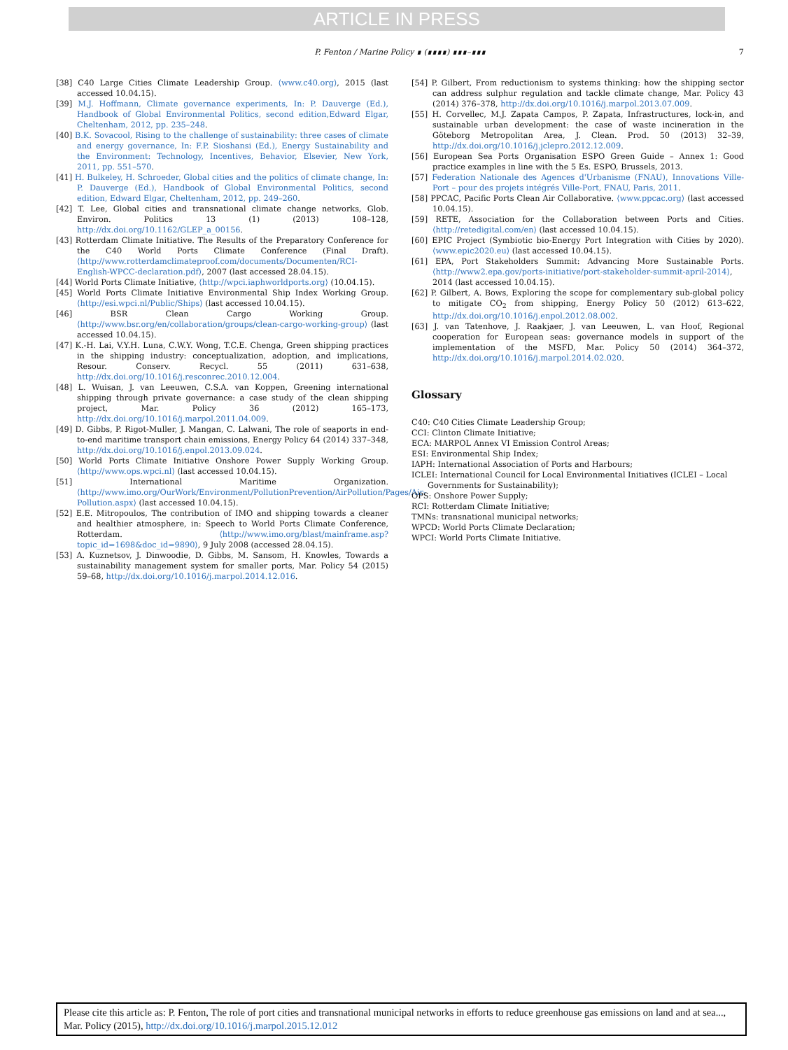ARTICLE IN PRESS
P. Fenton / Marine Policy ∎ (∎∎∎∎) ∎∎∎–∎∎∎ 7
[38] C40 Large Cities Climate Leadership Group. ⟨www.c40.org⟩, 2015 (last accessed 10.04.15).
[39] M.J. Hoffmann, Climate governance experiments, In: P. Dauverge (Ed.), Handbook of Global Environmental Politics, second edition,Edward Elgar, Cheltenham, 2012, pp. 235–248.
[40] B.K. Sovacool, Rising to the challenge of sustainability: three cases of climate and energy governance, In: F.P. Sioshansi (Ed.), Energy Sustainability and the Environment: Technology, Incentives, Behavior, Elsevier, New York, 2011, pp. 551–570.
[41] H. Bulkeley, H. Schroeder, Global cities and the politics of climate change, In: P. Dauverge (Ed.), Handbook of Global Environmental Politics, second edition, Edward Elgar, Cheltenham, 2012, pp. 249–260.
[42] T. Lee, Global cities and transnational climate change networks, Glob. Environ. Politics 13 (1) (2013) 108–128, http://dx.doi.org/10.1162/GLEP_a_00156.
[43] Rotterdam Climate Initiative. The Results of the Preparatory Conference for the C40 World Ports Climate Conference (Final Draft). ⟨http://www.rotterdamclimateproof.com/documents/Documenten/RCI-English-WPCC-declaration.pdf⟩, 2007 (last accessed 28.04.15).
[44] World Ports Climate Initiative, ⟨http://wpci.iaphworldports.org⟩ (10.04.15).
[45] World Ports Climate Initiative Environmental Ship Index Working Group. ⟨http://esi.wpci.nl/Public/Ships⟩ (last accessed 10.04.15).
[46] BSR Clean Cargo Working Group. ⟨http://www.bsr.org/en/collaboration/groups/clean-cargo-working-group⟩ (last accessed 10.04.15).
[47] K.-H. Lai, V.Y.H. Luna, C.W.Y. Wong, T.C.E. Chenga, Green shipping practices in the shipping industry: conceptualization, adoption, and implications, Resour. Conserv. Recycl. 55 (2011) 631–638, http://dx.doi.org/10.1016/j.resconrec.2010.12.004.
[48] L. Wuisan, J. van Leeuwen, C.S.A. van Koppen, Greening international shipping through private governance: a case study of the clean shipping project, Mar. Policy 36 (2012) 165–173, http://dx.doi.org/10.1016/j.marpol.2011.04.009.
[49] D. Gibbs, P. Rigot-Muller, J. Mangan, C. Lalwani, The role of seaports in end-to-end maritime transport chain emissions, Energy Policy 64 (2014) 337–348, http://dx.doi.org/10.1016/j.enpol.2013.09.024.
[50] World Ports Climate Initiative Onshore Power Supply Working Group. ⟨http://www.ops.wpci.nl⟩ (last accessed 10.04.15).
[51] International Maritime Organization. ⟨http://www.imo.org/OurWork/Environment/PollutionPrevention/AirPollution/Pages/Air-Pollution.aspx⟩ (last accessed 10.04.15).
[52] E.E. Mitropoulos, The contribution of IMO and shipping towards a cleaner and healthier atmosphere, in: Speech to World Ports Climate Conference, Rotterdam. ⟨http://www.imo.org/blast/mainframe.asp?topic_id=1698&doc_id=9890⟩, 9 July 2008 (accessed 28.04.15).
[53] A. Kuznetsov, J. Dinwoodie, D. Gibbs, M. Sansom, H. Knowles, Towards a sustainability management system for smaller ports, Mar. Policy 54 (2015) 59–68, http://dx.doi.org/10.1016/j.marpol.2014.12.016.
[54] P. Gilbert, From reductionism to systems thinking: how the shipping sector can address sulphur regulation and tackle climate change, Mar. Policy 43 (2014) 376–378, http://dx.doi.org/10.1016/j.marpol.2013.07.009.
[55] H. Corvellec, M.J. Zapata Campos, P. Zapata, Infrastructures, lock-in, and sustainable urban development: the case of waste incineration in the Göteborg Metropolitan Area, J. Clean. Prod. 50 (2013) 32–39, http://dx.doi.org/10.1016/j.jclepro.2012.12.009.
[56] European Sea Ports Organisation ESPO Green Guide – Annex 1: Good practice examples in line with the 5 Es. ESPO, Brussels, 2013.
[57] Federation Nationale des Agences d'Urbanisme (FNAU), Innovations Ville-Port – pour des projets intégrés Ville-Port, FNAU, Paris, 2011.
[58] PPCAC, Pacific Ports Clean Air Collaborative. ⟨www.ppcac.org⟩ (last accessed 10.04.15).
[59] RETE, Association for the Collaboration between Ports and Cities. ⟨http://retedigital.com/en⟩ (last accessed 10.04.15).
[60] EPIC Project (Symbiotic bio-Energy Port Integration with Cities by 2020). ⟨www.epic2020.eu⟩ (last accessed 10.04.15).
[61] EPA, Port Stakeholders Summit: Advancing More Sustainable Ports. ⟨http://www2.epa.gov/ports-initiative/port-stakeholder-summit-april-2014⟩, 2014 (last accessed 10.04.15).
[62] P. Gilbert, A. Bows, Exploring the scope for complementary sub-global policy to mitigate CO<sub>2</sub> from shipping, Energy Policy 50 (2012) 613–622, http://dx.doi.org/10.1016/j.enpol.2012.08.002.
[63] J. van Tatenhove, J. Raakjaer, J. van Leeuwen, L. van Hoof, Regional cooperation for European seas: governance models in support of the implementation of the MSFD, Mar. Policy 50 (2014) 364–372, http://dx.doi.org/10.1016/j.marpol.2014.02.020.
Glossary
C40: C40 Cities Climate Leadership Group;
CCI: Clinton Climate Initiative;
ECA: MARPOL Annex VI Emission Control Areas;
ESI: Environmental Ship Index;
IAPH: International Association of Ports and Harbours;
ICLEI: International Council for Local Environmental Initiatives (ICLEI – Local Governments for Sustainability);
OPS: Onshore Power Supply;
RCI: Rotterdam Climate Initiative;
TMNs: transnational municipal networks;
WPCD: World Ports Climate Declaration;
WPCI: World Ports Climate Initiative.
Please cite this article as: P. Fenton, The role of port cities and transnational municipal networks in efforts to reduce greenhouse gas emissions on land and at sea..., Mar. Policy (2015), http://dx.doi.org/10.1016/j.marpol.2015.12.012